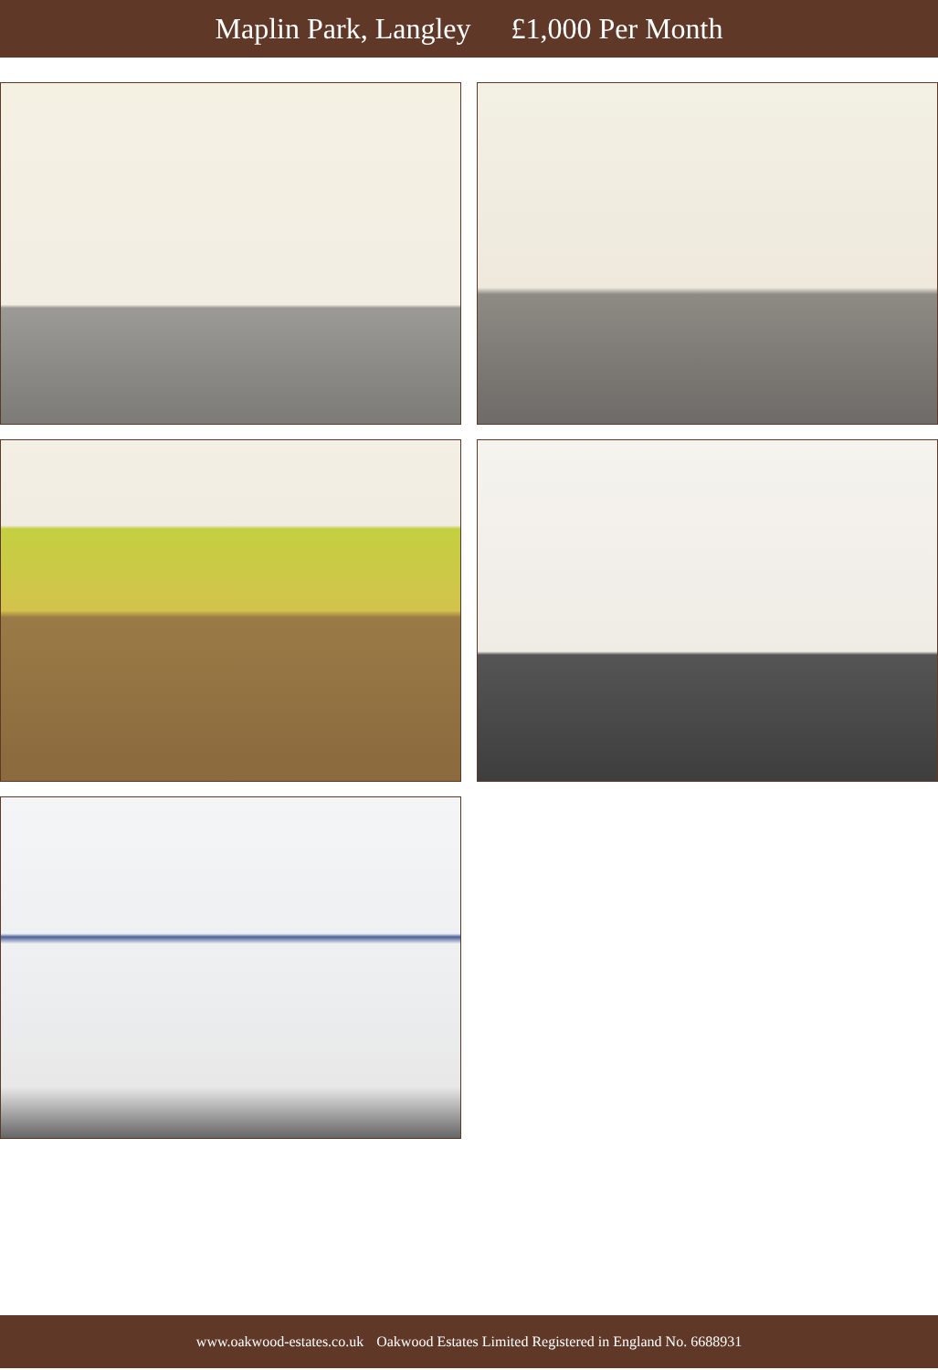Maplin Park, Langley £1,000 Per Month
www.oakwood-estates.co.uk Oakwood Estates Limited Registered in England No. 6688931